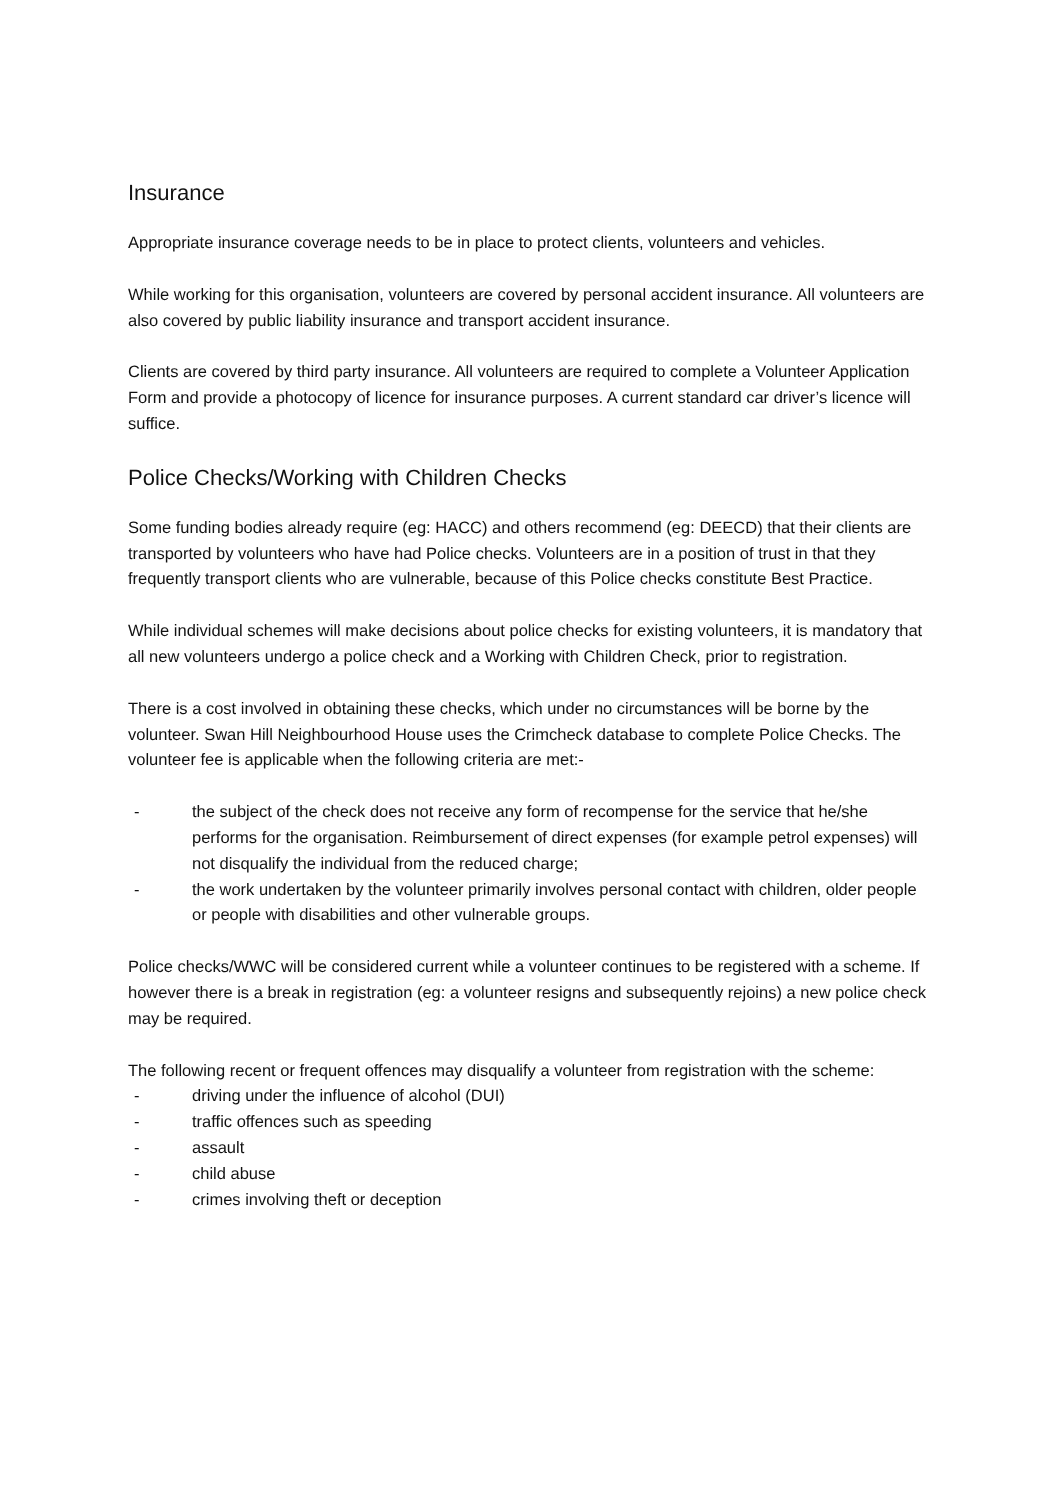Insurance
Appropriate insurance coverage needs to be in place to protect clients, volunteers and vehicles.
While working for this organisation, volunteers are covered by personal accident insurance. All volunteers are also covered by public liability insurance and transport accident insurance.
Clients are covered by third party insurance. All volunteers are required to complete a Volunteer Application Form and provide a photocopy of licence for insurance purposes. A current standard car driver’s licence will suffice.
Police Checks/Working with Children Checks
Some funding bodies already require (eg: HACC) and others recommend (eg: DEECD) that their clients are transported by volunteers who have had Police checks. Volunteers are in a position of trust in that they frequently transport clients who are vulnerable, because of this Police checks constitute Best Practice.
While individual schemes will make decisions about police checks for existing volunteers, it is mandatory that all new volunteers undergo a police check and a Working with Children Check, prior to registration.
There is a cost involved in obtaining these checks, which under no circumstances will be borne by the volunteer. Swan Hill Neighbourhood House uses the Crimcheck database to complete Police Checks. The volunteer fee is applicable when the following criteria are met:-
- the subject of the check does not receive any form of recompense for the service that he/she performs for the organisation. Reimbursement of direct expenses (for example petrol expenses) will not disqualify the individual from the reduced charge;
- the work undertaken by the volunteer primarily involves personal contact with children, older people or people with disabilities and other vulnerable groups.
Police checks/WWC will be considered current while a volunteer continues to be registered with a scheme. If however there is a break in registration (eg: a volunteer resigns and subsequently rejoins) a new police check may be required.
The following recent or frequent offences may disqualify a volunteer from registration with the scheme:
- driving under the influence of alcohol (DUI)
- traffic offences such as speeding
- assault
- child abuse
- crimes involving theft or deception